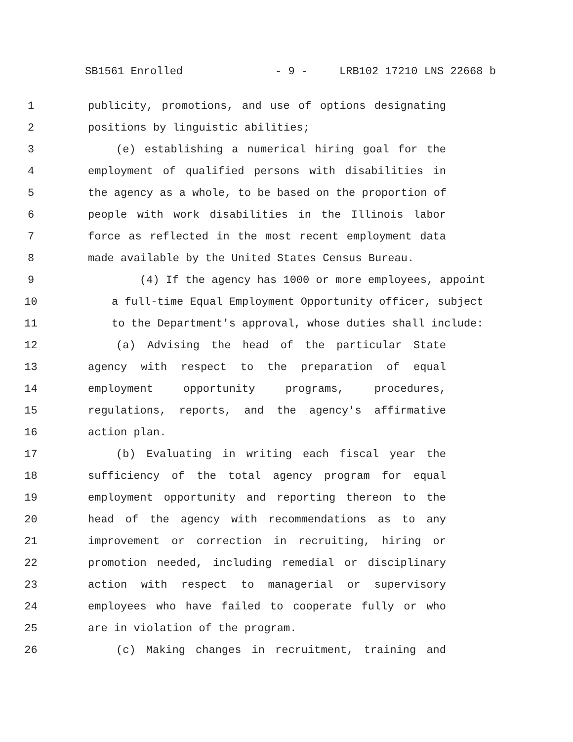SB1561 Enrolled - 9 - LRB102 17210 LNS 22668 b
1 publicity, promotions, and use of options designating
2 positions by linguistic abilities;
3 (e) establishing a numerical hiring goal for the
4 employment of qualified persons with disabilities in
5 the agency as a whole, to be based on the proportion of
6 people with work disabilities in the Illinois labor
7 force as reflected in the most recent employment data
8 made available by the United States Census Bureau.
9 (4) If the agency has 1000 or more employees, appoint
10 a full-time Equal Employment Opportunity officer, subject
11 to the Department's approval, whose duties shall include:
12 (a) Advising the head of the particular State
13 agency with respect to the preparation of equal
14 employment opportunity programs, procedures,
15 regulations, reports, and the agency's affirmative
16 action plan.
17 (b) Evaluating in writing each fiscal year the
18 sufficiency of the total agency program for equal
19 employment opportunity and reporting thereon to the
20 head of the agency with recommendations as to any
21 improvement or correction in recruiting, hiring or
22 promotion needed, including remedial or disciplinary
23 action with respect to managerial or supervisory
24 employees who have failed to cooperate fully or who
25 are in violation of the program.
26 (c) Making changes in recruitment, training and